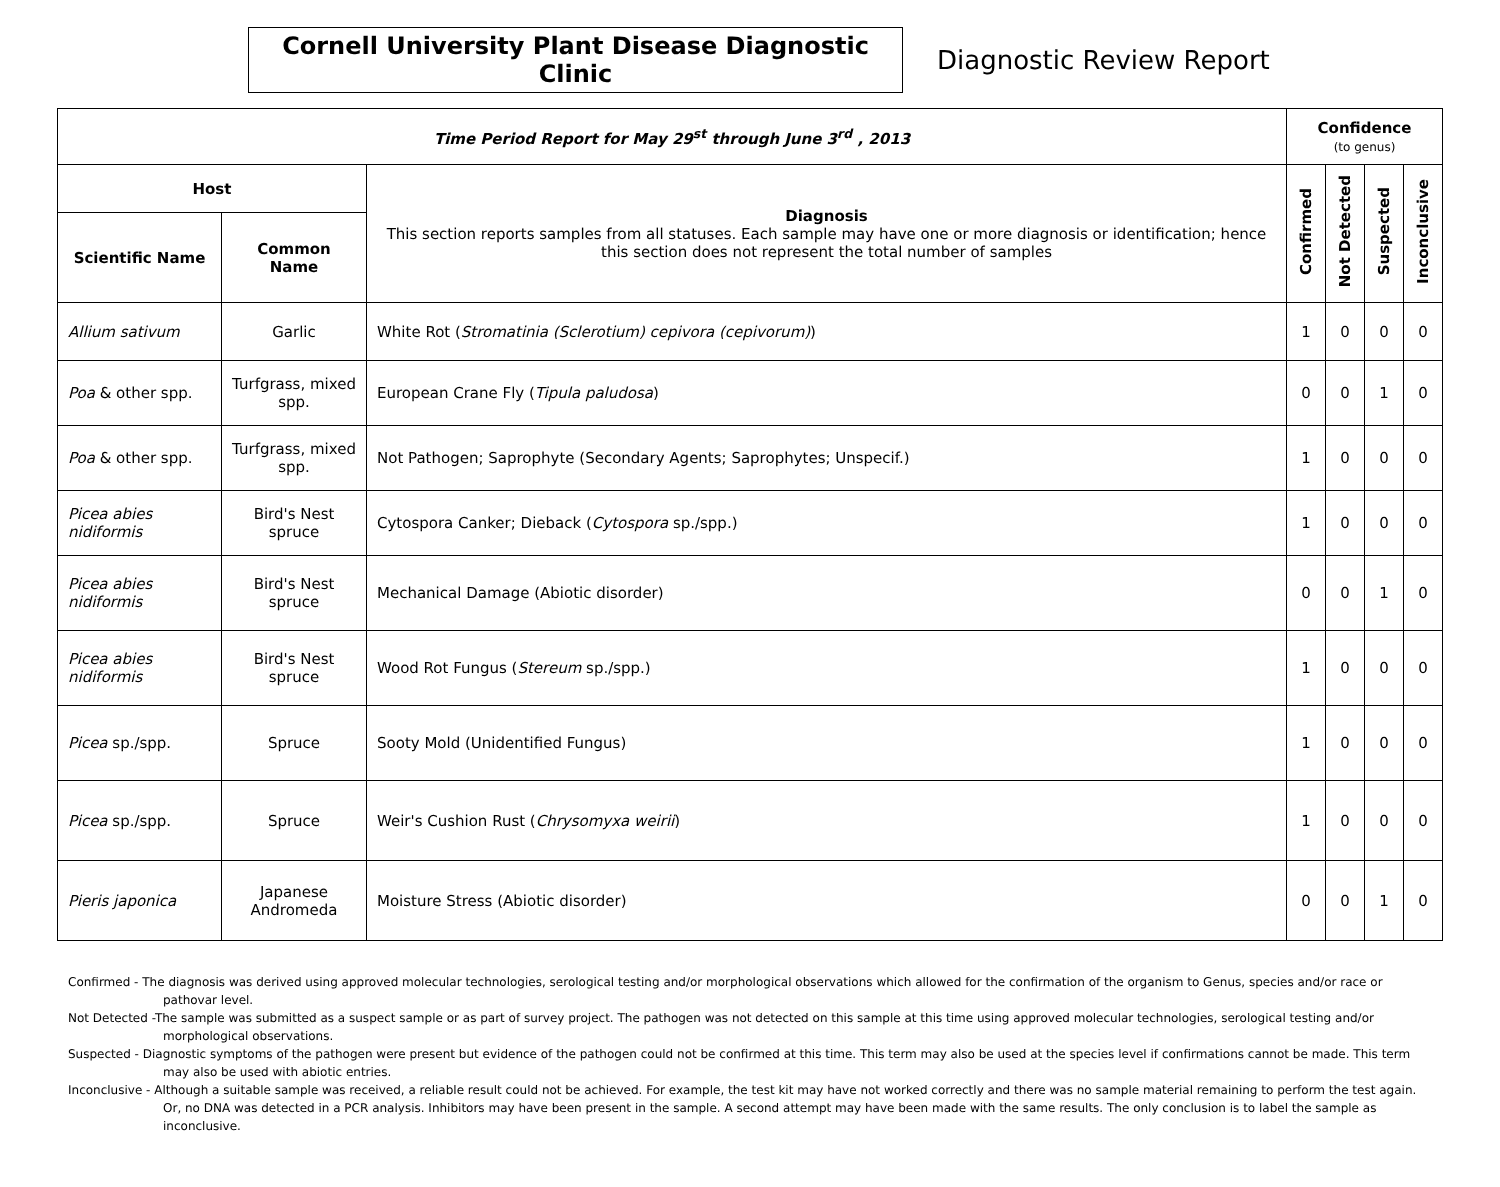Cornell University Plant Disease Diagnostic Clinic
Diagnostic Review Report
| Time Period Report for May 29<sup>st</sup> through June 3<sup>rd</sup> , 2013 | | | Confidence (to genus) | | | |
| --- | --- | --- | --- | --- | --- | --- |
| Host | | Diagnosis This section reports samples from all statuses. Each sample may have one or more diagnosis or identification; hence this section does not represent the total number of samples | Confirmed | Not Detected | Suspected | Inconclusive |
| Scientific Name | Common Name | | | | | |
| Allium sativum | Garlic | White Rot ( Stromatinia (Sclerotium) cepivora (cepivorum) ) | 1 | 0 | 0 | 0 |
| Poa & other spp. | Turfgrass, mixed spp. | European Crane Fly ( Tipula paludosa ) | 0 | 0 | 1 | 0 |
| Poa & other spp. | Turfgrass, mixed spp. | Not Pathogen; Saprophyte (Secondary Agents; Saprophytes; Unspecif.) | 1 | 0 | 0 | 0 |
| Picea abies nidiformis | Bird's Nest spruce | Cytospora Canker; Dieback ( Cytospora sp./spp.) | 1 | 0 | 0 | 0 |
| Picea abies nidiformis | Bird's Nest spruce | Mechanical Damage (Abiotic disorder) | 0 | 0 | 1 | 0 |
| Picea abies nidiformis | Bird's Nest spruce | Wood Rot Fungus ( Stereum sp./spp.) | 1 | 0 | 0 | 0 |
| Picea sp./spp. | Spruce | Sooty Mold (Unidentified Fungus) | 1 | 0 | 0 | 0 |
| Picea sp./spp. | Spruce | Weir's Cushion Rust ( Chrysomyxa weirii ) | 1 | 0 | 0 | 0 |
| Pieris japonica | Japanese Andromeda | Moisture Stress (Abiotic disorder) | 0 | 0 | 1 | 0 |
Confirmed - The diagnosis was derived using approved molecular technologies, serological testing and/or morphological observations which allowed for the confirmation of the organism to Genus, species and/or race or pathovar level.
Not Detected -The sample was submitted as a suspect sample or as part of survey project. The pathogen was not detected on this sample at this time using approved molecular technologies, serological testing and/or morphological observations.
Suspected - Diagnostic symptoms of the pathogen were present but evidence of the pathogen could not be confirmed at this time. This term may also be used at the species level if confirmations cannot be made. This term may also be used with abiotic entries.
Inconclusive - Although a suitable sample was received, a reliable result could not be achieved. For example, the test kit may have not worked correctly and there was no sample material remaining to perform the test again. Or, no DNA was detected in a PCR analysis. Inhibitors may have been present in the sample. A second attempt may have been made with the same results. The only conclusion is to label the sample as inconclusive.